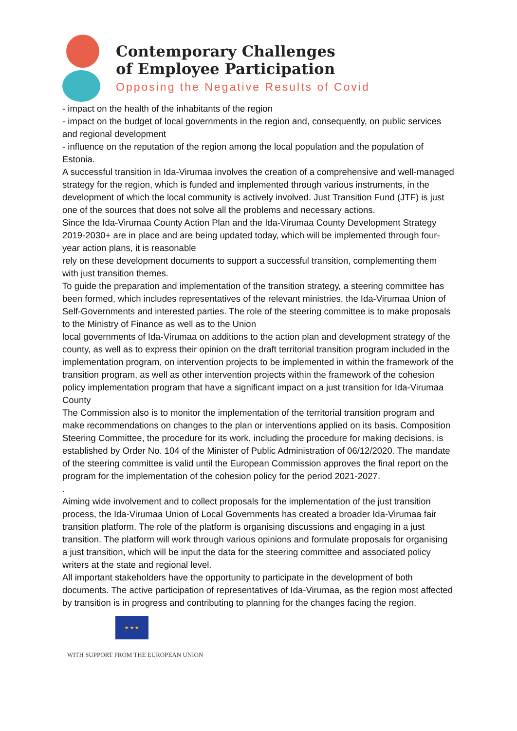Contemporary Challenges
of Employee Participation
Opposing the Negative Results of Covid
- impact on the health of the inhabitants of the region
- impact on the budget of local governments in the region and, consequently, on public services and regional development
- influence on the reputation of the region among the local population and the population of Estonia.
A successful transition in Ida-Virumaa involves the creation of a comprehensive and well-managed strategy for the region, which is funded and implemented through various instruments, in the development of which the local community is actively involved. Just Transition Fund (JTF) is just one of the sources that does not solve all the problems and necessary actions.
Since the Ida-Virumaa County Action Plan and the Ida-Virumaa County Development Strategy 2019-2030+ are in place and are being updated today, which will be implemented through four-year action plans, it is reasonable
rely on these development documents to support a successful transition, complementing them with just transition themes.
To guide the preparation and implementation of the transition strategy, a steering committee has been formed, which includes representatives of the relevant ministries, the Ida-Virumaa Union of Self-Governments and interested parties. The role of the steering committee is to make proposals to the Ministry of Finance as well as to the Union
local governments of Ida-Virumaa on additions to the action plan and development strategy of the county, as well as to express their opinion on the draft territorial transition program included in the implementation program, on intervention projects to be implemented in within the framework of the transition program, as well as other intervention projects within the framework of the cohesion policy implementation program that have a significant impact on a just transition for Ida-Virumaa County
The Commission also is to monitor the implementation of the territorial transition program and make recommendations on changes to the plan or interventions applied on its basis. Composition Steering Committee, the procedure for its work, including the procedure for making decisions, is established by Order No. 104 of the Minister of Public Administration of 06/12/2020. The mandate of the steering committee is valid until the European Commission approves the final report on the program for the implementation of the cohesion policy for the period 2021-2027.
.
Aiming wide involvement and to collect proposals for the implementation of the just transition process, the Ida-Virumaa Union of Local Governments has created a broader Ida-Virumaa fair transition platform. The role of the platform is organising discussions and engaging in a just transition. The platform will work through various opinions and formulate proposals for organising a just transition, which will be input the data for the steering committee and associated policy writers at the state and regional level.
All important stakeholders have the opportunity to participate in the development of both documents. The active participation of representatives of Ida-Virumaa, as the region most affected by transition is in progress and contributing to planning for the changes facing the region.
★ ★ ★
WITH SUPPORT FROM THE EUROPEAN UNION